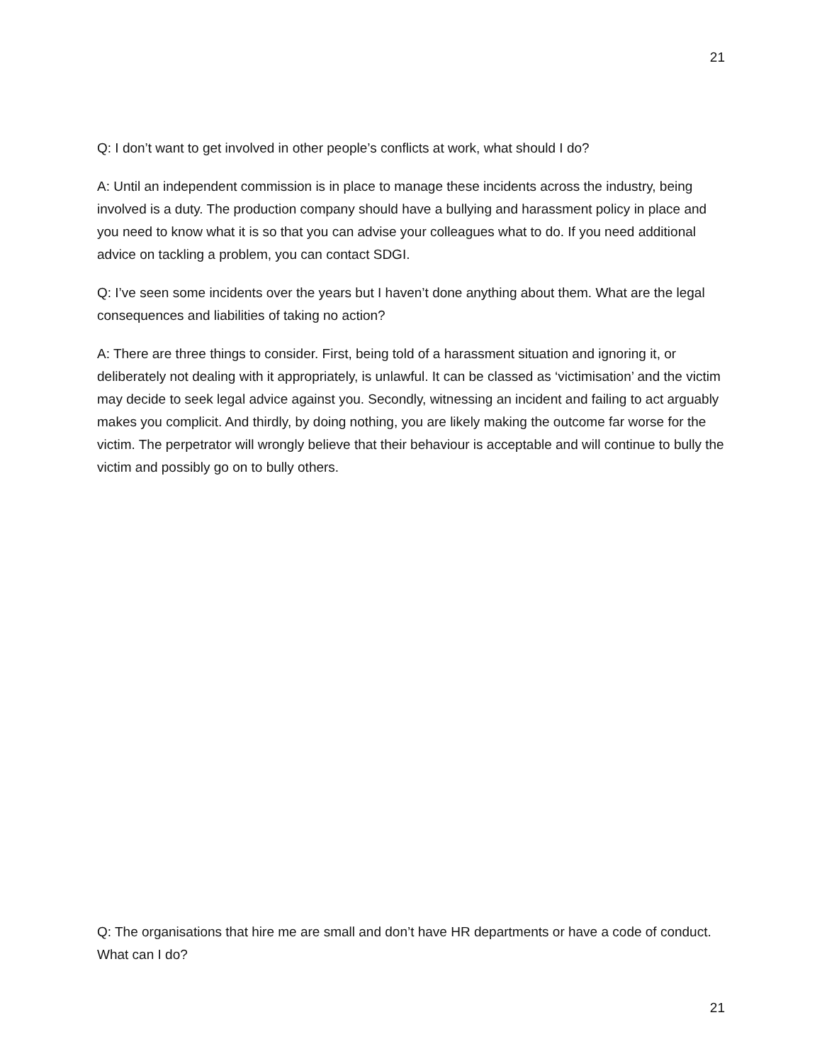21
Q: I don’t want to get involved in other people’s conflicts at work, what should I do?
A: Until an independent commission is in place to manage these incidents across the industry, being involved is a duty. The production company should have a bullying and harassment policy in place and you need to know what it is so that you can advise your colleagues what to do. If you need additional advice on tackling a problem, you can contact SDGI.
Q: I’ve seen some incidents over the years but I haven’t done anything about them. What are the legal consequences and liabilities of taking no action?
A: There are three things to consider. First, being told of a harassment situation and ignoring it, or deliberately not dealing with it appropriately, is unlawful. It can be classed as ‘victimisation’ and the victim may decide to seek legal advice against you. Secondly, witnessing an incident and failing to act arguably makes you complicit. And thirdly, by doing nothing, you are likely making the outcome far worse for the victim. The perpetrator will wrongly believe that their behaviour is acceptable and will continue to bully the victim and possibly go on to bully others.
Q: The organisations that hire me are small and don’t have HR departments or have a code of conduct. What can I do?
21